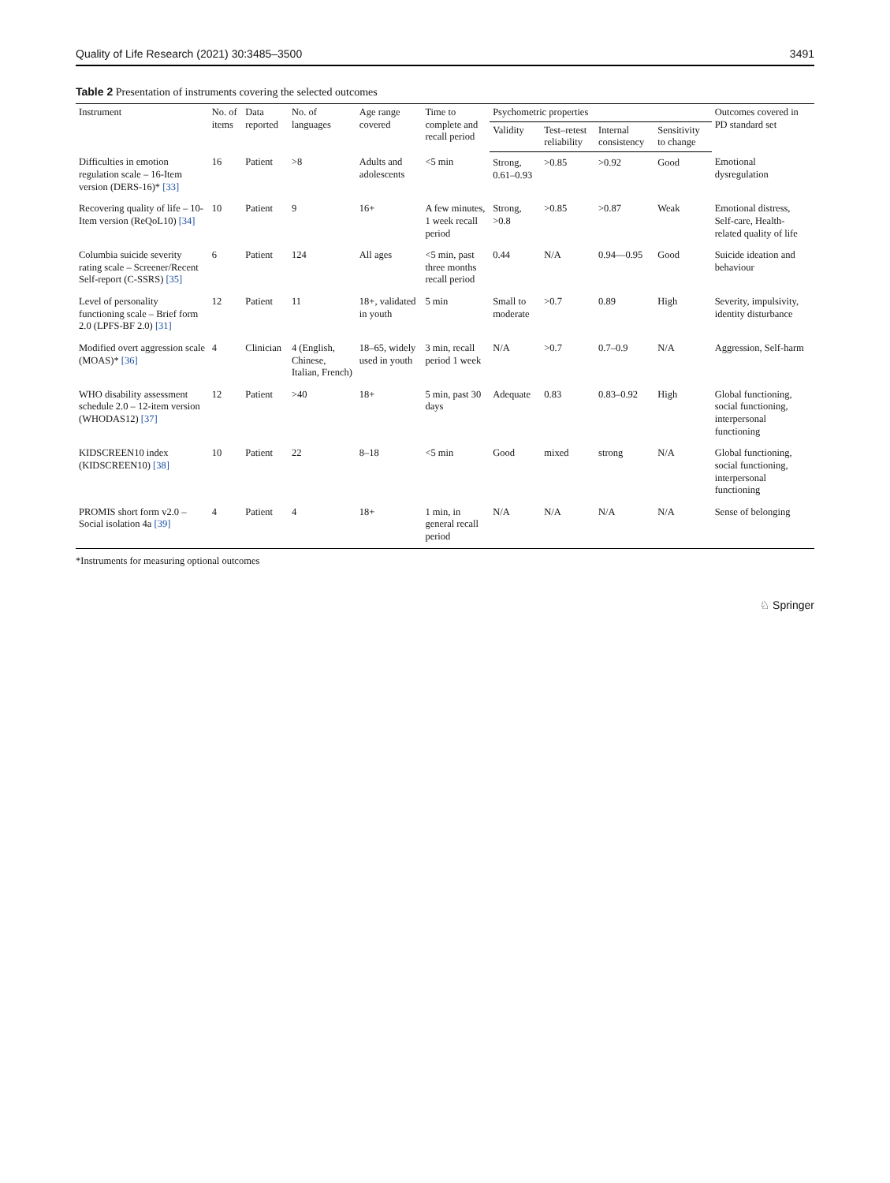Quality of Life Research (2021) 30:3485–3500 3491
Table 2 Presentation of instruments covering the selected outcomes
| Instrument | No. of items | Data reported | No. of languages | Age range covered | Time to complete and recall period | Psychometric properties | | | | Outcomes covered in PD standard set |
| --- | --- | --- | --- | --- | --- | --- | --- | --- | --- | --- |
| | | | | | | Validity | Test–retest reliability | Internal consistency | Sensitivity to change | |
| Difficulties in emotion regulation scale – 16-Item version (DERS-16)* [33] | 16 | Patient | >8 | Adults and adolescents | <5 min | Strong, 0.61–0.93 | >0.85 | >0.92 | Good | Emotional dysregulation |
| Recovering quality of life – 10-Item version (ReQoL10) [34] | 10 | Patient | 9 | 16+ | A few minutes, 1 week recall period | Strong, >0.8 | >0.85 | >0.87 | Weak | Emotional distress, Self-care, Health-related quality of life |
| Columbia suicide severity rating scale – Screener/Recent Self-report (C-SSRS) [35] | 6 | Patient | 124 | All ages | <5 min, past three months recall period | 0.44 | N/A | 0.94—0.95 | Good | Suicide ideation and behaviour |
| Level of personality functioning scale – Brief form 2.0 (LPFS-BF 2.0) [31] | 12 | Patient | 11 | 18+, validated in youth | 5 min | Small to moderate | >0.7 | 0.89 | High | Severity, impulsivity, identity disturbance |
| Modified overt aggression scale (MOAS)* [36] | 4 | Clinician | 4 (English, Chinese, Italian, French) | 18–65, widely used in youth | 3 min, recall period 1 week | N/A | >0.7 | 0.7–0.9 | N/A | Aggression, Self-harm |
| WHO disability assessment schedule 2.0 – 12-item version (WHODAS12) [37] | 12 | Patient | >40 | 18+ | 5 min, past 30 days | Adequate | 0.83 | 0.83–0.92 | High | Global functioning, social functioning, interpersonal functioning |
| KIDSCREEN10 index (KIDSCREEN10) [38] | 10 | Patient | 22 | 8–18 | <5 min | Good | mixed | strong | N/A | Global functioning, social functioning, interpersonal functioning |
| PROMIS short form v2.0 – Social isolation 4a [39] | 4 | Patient | 4 | 18+ | 1 min, in general recall period | N/A | N/A | N/A | N/A | Sense of belonging |
*Instruments for measuring optional outcomes
♘ Springer